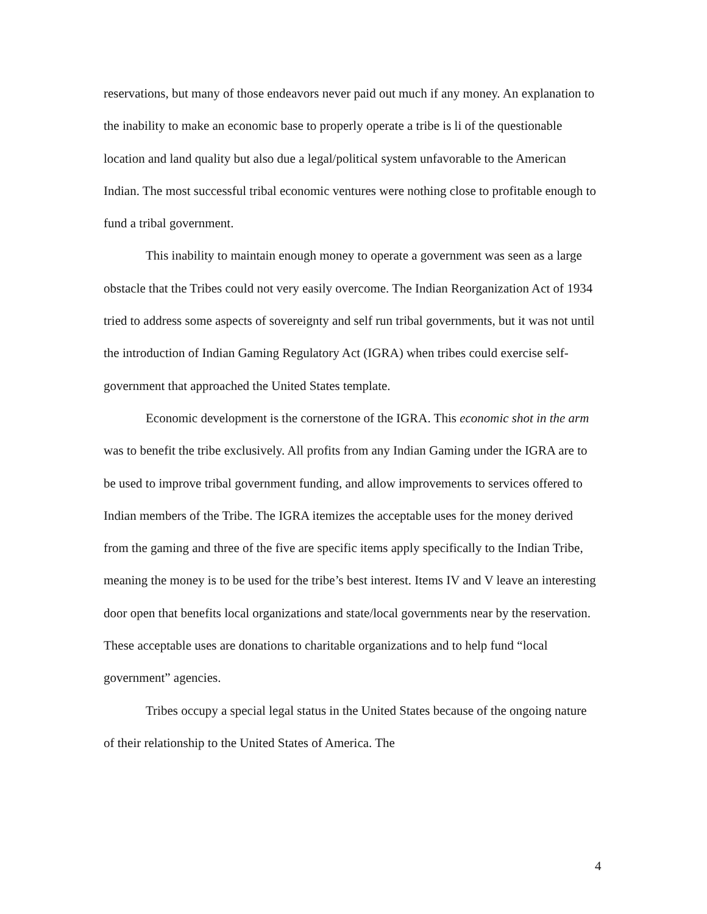reservations, but many of those endeavors never paid out much if any money. An explanation to the inability to make an economic base to properly operate a tribe is li of the questionable location and land quality but also due a legal/political system unfavorable to the American Indian. The most successful tribal economic ventures were nothing close to profitable enough to fund a tribal government.
This inability to maintain enough money to operate a government was seen as a large obstacle that the Tribes could not very easily overcome. The Indian Reorganization Act of 1934 tried to address some aspects of sovereignty and self run tribal governments, but it was not until the introduction of Indian Gaming Regulatory Act (IGRA) when tribes could exercise self-government that approached the United States template.
Economic development is the cornerstone of the IGRA. This economic shot in the arm was to benefit the tribe exclusively. All profits from any Indian Gaming under the IGRA are to be used to improve tribal government funding, and allow improvements to services offered to Indian members of the Tribe. The IGRA itemizes the acceptable uses for the money derived from the gaming and three of the five are specific items apply specifically to the Indian Tribe, meaning the money is to be used for the tribe’s best interest. Items IV and V leave an interesting door open that benefits local organizations and state/local governments near by the reservation. These acceptable uses are donations to charitable organizations and to help fund “local government” agencies.
Tribes occupy a special legal status in the United States because of the ongoing nature of their relationship to the United States of America. The
4